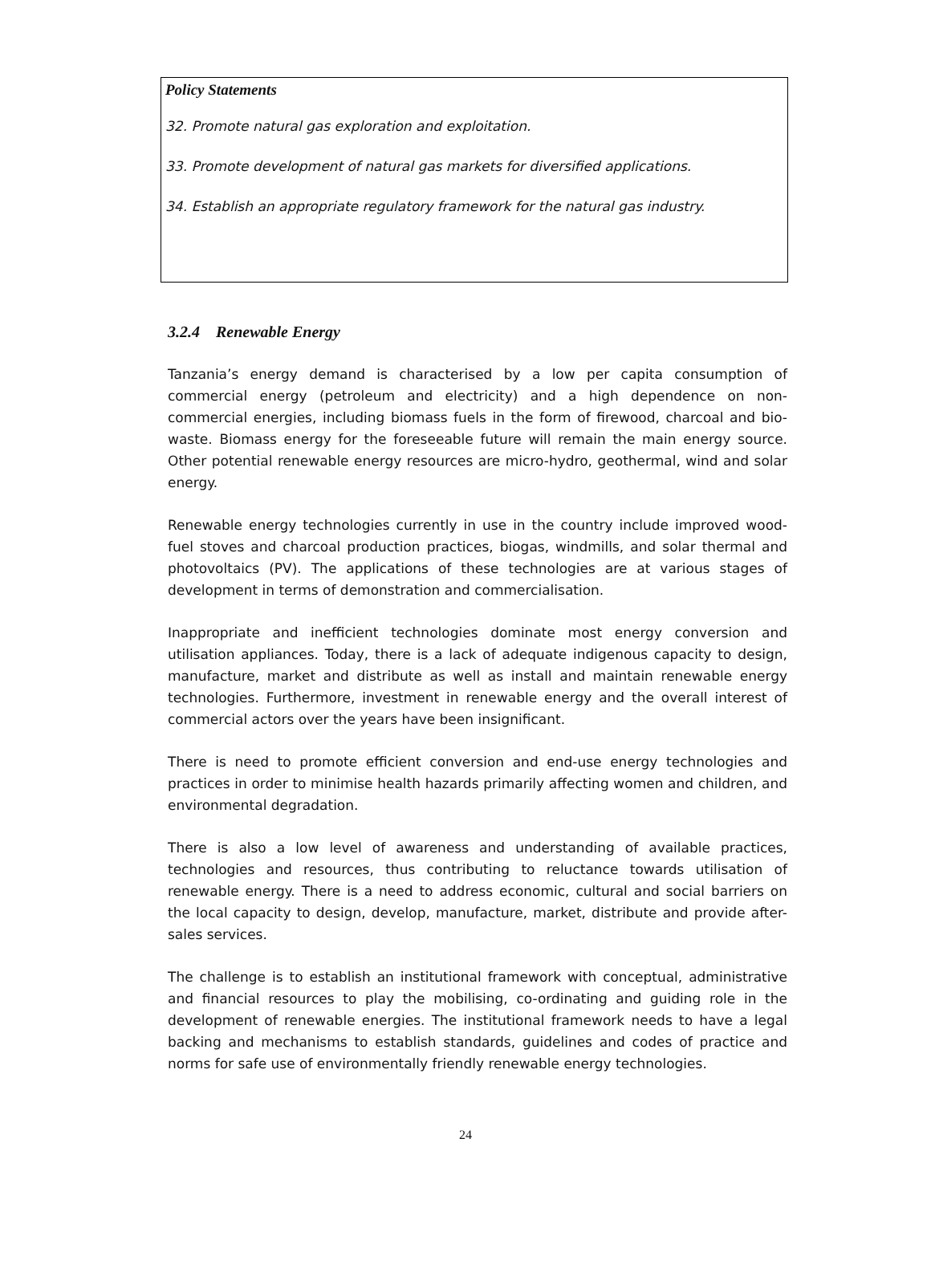Policy Statements
32. Promote natural gas exploration and exploitation.
33. Promote development of natural gas markets for diversified applications.
34. Establish an appropriate regulatory framework for the natural gas industry.
3.2.4 Renewable Energy
Tanzania’s energy demand is characterised by a low per capita consumption of commercial energy (petroleum and electricity) and a high dependence on non-commercial energies, including biomass fuels in the form of firewood, charcoal and bio-waste. Biomass energy for the foreseeable future will remain the main energy source. Other potential renewable energy resources are micro-hydro, geothermal, wind and solar energy.
Renewable energy technologies currently in use in the country include improved wood-fuel stoves and charcoal production practices, biogas, windmills, and solar thermal and photovoltaics (PV). The applications of these technologies are at various stages of development in terms of demonstration and commercialisation.
Inappropriate and inefficient technologies dominate most energy conversion and utilisation appliances. Today, there is a lack of adequate indigenous capacity to design, manufacture, market and distribute as well as install and maintain renewable energy technologies. Furthermore, investment in renewable energy and the overall interest of commercial actors over the years have been insignificant.
There is need to promote efficient conversion and end-use energy technologies and practices in order to minimise health hazards primarily affecting women and children, and environmental degradation.
There is also a low level of awareness and understanding of available practices, technologies and resources, thus contributing to reluctance towards utilisation of renewable energy. There is a need to address economic, cultural and social barriers on the local capacity to design, develop, manufacture, market, distribute and provide after-sales services.
The challenge is to establish an institutional framework with conceptual, administrative and financial resources to play the mobilising, co-ordinating and guiding role in the development of renewable energies. The institutional framework needs to have a legal backing and mechanisms to establish standards, guidelines and codes of practice and norms for safe use of environmentally friendly renewable energy technologies.
24